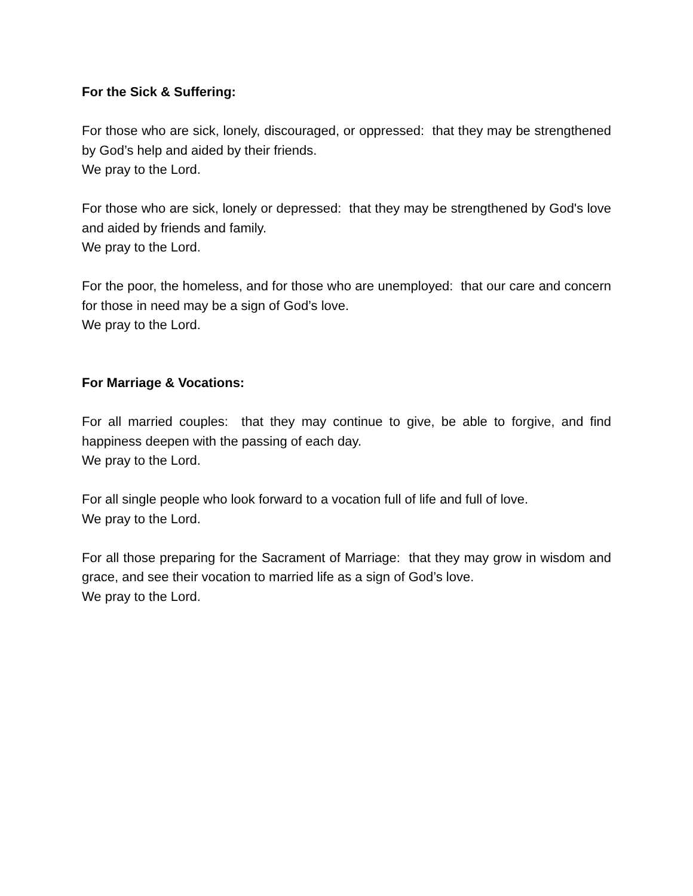For the Sick & Suffering:
For those who are sick, lonely, discouraged, or oppressed: that they may be strengthened by God’s help and aided by their friends.
We pray to the Lord.
For those who are sick, lonely or depressed: that they may be strengthened by God's love and aided by friends and family.
We pray to the Lord.
For the poor, the homeless, and for those who are unemployed: that our care and concern for those in need may be a sign of God’s love.
We pray to the Lord.
For Marriage & Vocations:
For all married couples: that they may continue to give, be able to forgive, and find happiness deepen with the passing of each day.
We pray to the Lord.
For all single people who look forward to a vocation full of life and full of love.
We pray to the Lord.
For all those preparing for the Sacrament of Marriage: that they may grow in wisdom and grace, and see their vocation to married life as a sign of God’s love.
We pray to the Lord.